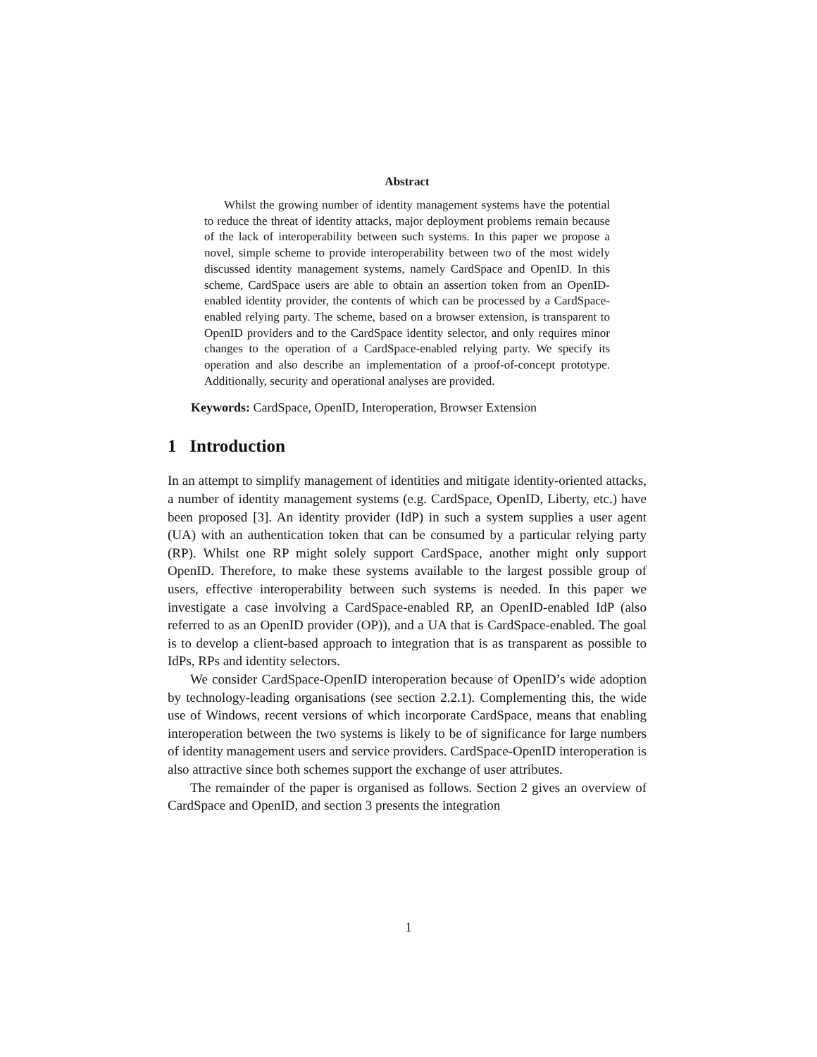Abstract
Whilst the growing number of identity management systems have the potential to reduce the threat of identity attacks, major deployment problems remain because of the lack of interoperability between such systems. In this paper we propose a novel, simple scheme to provide interoperability between two of the most widely discussed identity management systems, namely CardSpace and OpenID. In this scheme, CardSpace users are able to obtain an assertion token from an OpenID-enabled identity provider, the contents of which can be processed by a CardSpace-enabled relying party. The scheme, based on a browser extension, is transparent to OpenID providers and to the CardSpace identity selector, and only requires minor changes to the operation of a CardSpace-enabled relying party. We specify its operation and also describe an implementation of a proof-of-concept prototype. Additionally, security and operational analyses are provided.
Keywords: CardSpace, OpenID, Interoperation, Browser Extension
1 Introduction
In an attempt to simplify management of identities and mitigate identity-oriented attacks, a number of identity management systems (e.g. CardSpace, OpenID, Liberty, etc.) have been proposed [3]. An identity provider (IdP) in such a system supplies a user agent (UA) with an authentication token that can be consumed by a particular relying party (RP). Whilst one RP might solely support CardSpace, another might only support OpenID. Therefore, to make these systems available to the largest possible group of users, effective interoperability between such systems is needed. In this paper we investigate a case involving a CardSpace-enabled RP, an OpenID-enabled IdP (also referred to as an OpenID provider (OP)), and a UA that is CardSpace-enabled. The goal is to develop a client-based approach to integration that is as transparent as possible to IdPs, RPs and identity selectors.
We consider CardSpace-OpenID interoperation because of OpenID’s wide adoption by technology-leading organisations (see section 2.2.1). Complementing this, the wide use of Windows, recent versions of which incorporate CardSpace, means that enabling interoperation between the two systems is likely to be of significance for large numbers of identity management users and service providers. CardSpace-OpenID interoperation is also attractive since both schemes support the exchange of user attributes.
The remainder of the paper is organised as follows. Section 2 gives an overview of CardSpace and OpenID, and section 3 presents the integration
1